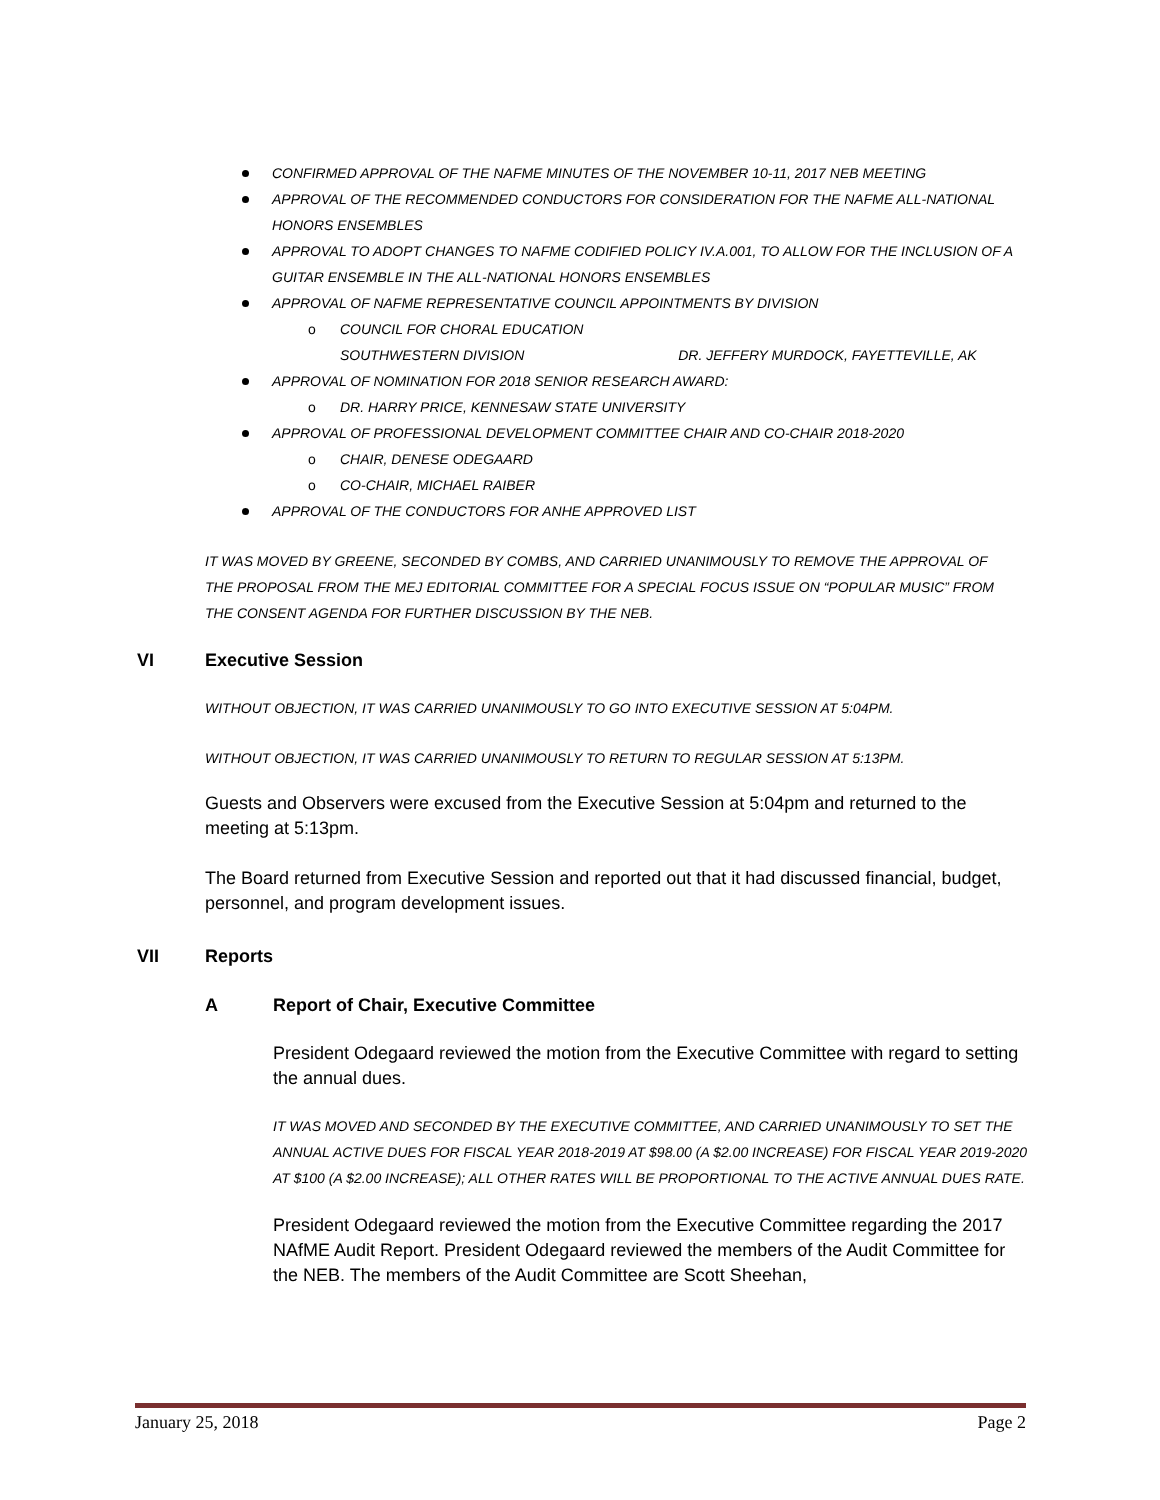CONFIRMED APPROVAL OF THE NAFME MINUTES OF THE NOVEMBER 10-11, 2017 NEB MEETING
APPROVAL OF THE RECOMMENDED CONDUCTORS FOR CONSIDERATION FOR THE NAFME ALL-NATIONAL HONORS ENSEMBLES
APPROVAL TO ADOPT CHANGES TO NAFME CODIFIED POLICY IV.A.001, TO ALLOW FOR THE INCLUSION OF A GUITAR ENSEMBLE IN THE ALL-NATIONAL HONORS ENSEMBLES
APPROVAL OF NAFME REPRESENTATIVE COUNCIL APPOINTMENTS BY DIVISION
o COUNCIL FOR CHORAL EDUCATION
SOUTHWESTERN DIVISION DR. JEFFERY MURDOCK, FAYETTEVILLE, AK
APPROVAL OF NOMINATION FOR 2018 SENIOR RESEARCH AWARD:
o DR. HARRY PRICE, KENNESAW STATE UNIVERSITY
APPROVAL OF PROFESSIONAL DEVELOPMENT COMMITTEE CHAIR AND CO-CHAIR 2018-2020
o CHAIR, DENESE ODEGAARD
o CO-CHAIR, MICHAEL RAIBER
APPROVAL OF THE CONDUCTORS FOR ANHE APPROVED LIST
IT WAS MOVED BY GREENE, SECONDED BY COMBS, AND CARRIED UNANIMOUSLY TO REMOVE THE APPROVAL OF THE PROPOSAL FROM THE MEJ EDITORIAL COMMITTEE FOR A SPECIAL FOCUS ISSUE ON “POPULAR MUSIC” FROM THE CONSENT AGENDA FOR FURTHER DISCUSSION BY THE NEB.
VI Executive Session
WITHOUT OBJECTION, IT WAS CARRIED UNANIMOUSLY TO GO INTO EXECUTIVE SESSION AT 5:04PM.
WITHOUT OBJECTION, IT WAS CARRIED UNANIMOUSLY TO RETURN TO REGULAR SESSION AT 5:13PM.
Guests and Observers were excused from the Executive Session at 5:04pm and returned to the meeting at 5:13pm.
The Board returned from Executive Session and reported out that it had discussed financial, budget, personnel, and program development issues.
VII Reports
A Report of Chair, Executive Committee
President Odegaard reviewed the motion from the Executive Committee with regard to setting the annual dues.
IT WAS MOVED AND SECONDED BY THE EXECUTIVE COMMITTEE, AND CARRIED UNANIMOUSLY TO SET THE ANNUAL ACTIVE DUES FOR FISCAL YEAR 2018-2019 AT $98.00 (A $2.00 INCREASE) FOR FISCAL YEAR 2019-2020 AT $100 (A $2.00 INCREASE); ALL OTHER RATES WILL BE PROPORTIONAL TO THE ACTIVE ANNUAL DUES RATE.
President Odegaard reviewed the motion from the Executive Committee regarding the 2017 NAfME Audit Report. President Odegaard reviewed the members of the Audit Committee for the NEB. The members of the Audit Committee are Scott Sheehan,
January 25, 2018 Page 2